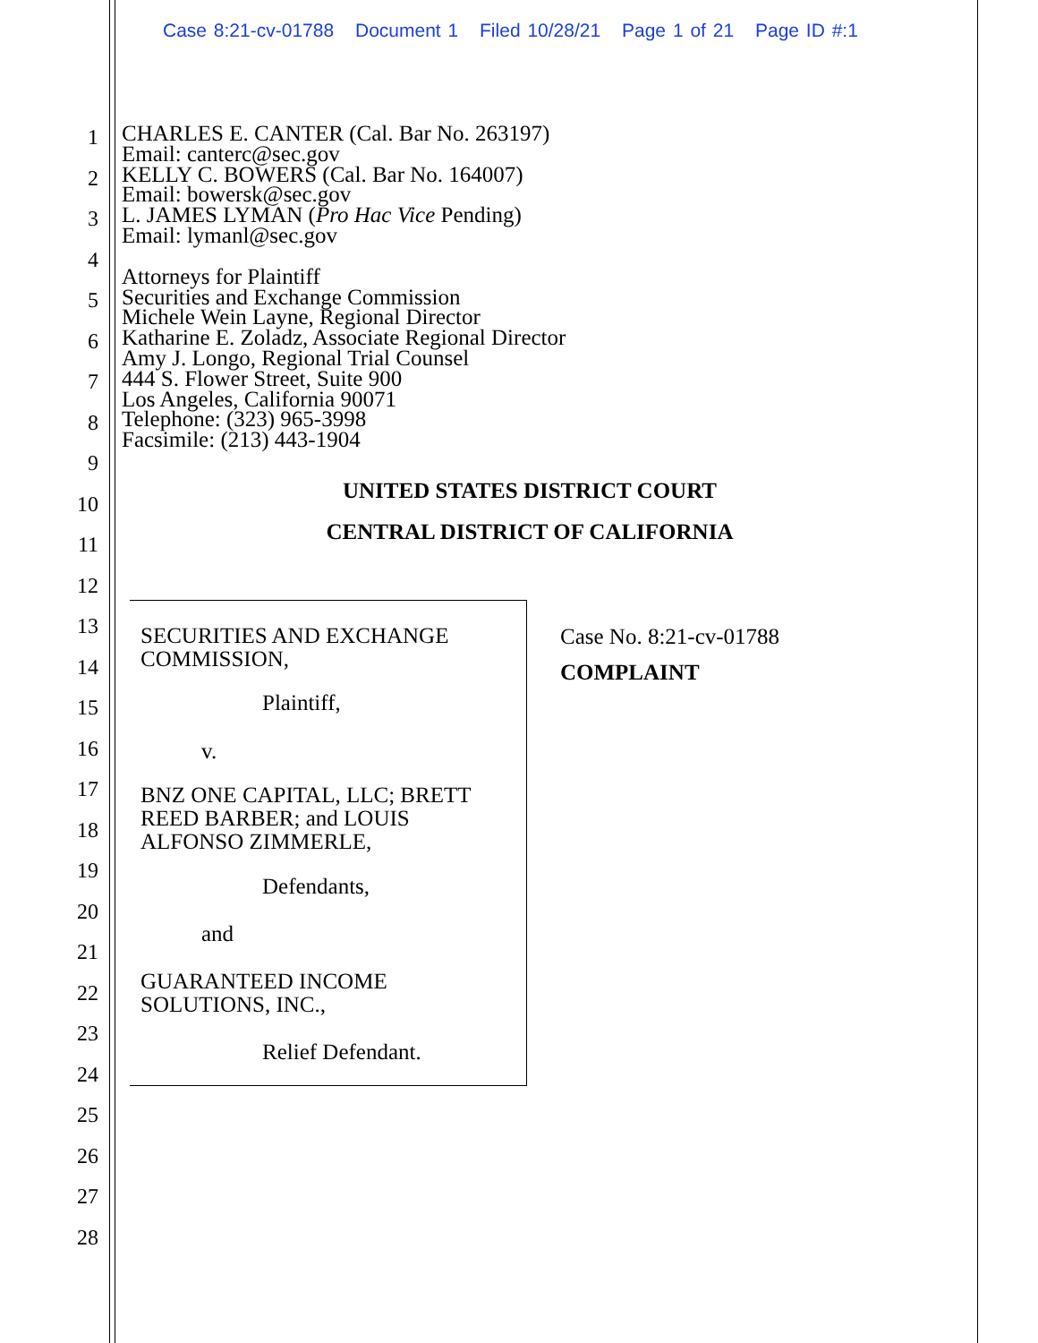Case 8:21-cv-01788 Document 1 Filed 10/28/21 Page 1 of 21 Page ID #:1
1
2
3
4
5
6
7
8
9
10
11
12
13
14
15
16
17
18
19
20
21
22
23
24
25
26
27
28
CHARLES E. CANTER (Cal. Bar No. 263197)
Email: canterc@sec.gov
KELLY C. BOWERS (Cal. Bar No. 164007)
Email: bowersk@sec.gov
L. JAMES LYMAN (Pro Hac Vice Pending)
Email: lymanl@sec.gov
Attorneys for Plaintiff
Securities and Exchange Commission
Michele Wein Layne, Regional Director
Katharine E. Zoladz, Associate Regional Director
Amy J. Longo, Regional Trial Counsel
444 S. Flower Street, Suite 900
Los Angeles, California 90071
Telephone: (323) 965-3998
Facsimile: (213) 443-1904
UNITED STATES DISTRICT COURT
CENTRAL DISTRICT OF CALIFORNIA
SECURITIES AND EXCHANGE
COMMISSION,
Plaintiff,
v.
BNZ ONE CAPITAL, LLC; BRETT
REED BARBER; and LOUIS
ALFONSO ZIMMERLE,
Defendants,
and
GUARANTEED INCOME
SOLUTIONS, INC.,
Relief Defendant.
Case No. 8:21-cv-01788
COMPLAINT